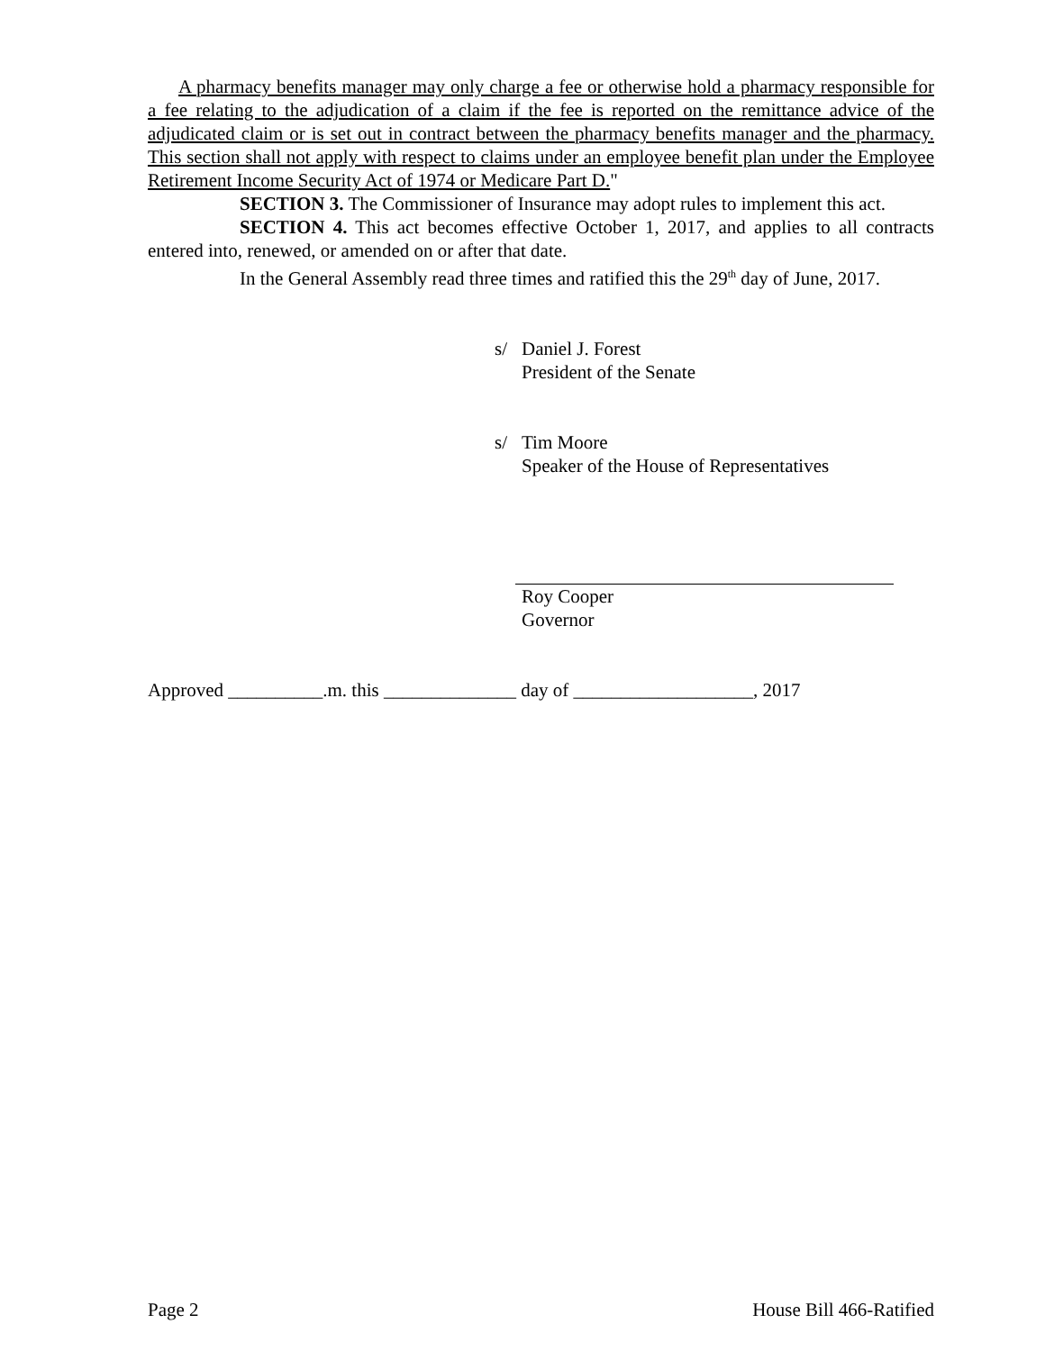A pharmacy benefits manager may only charge a fee or otherwise hold a pharmacy responsible for a fee relating to the adjudication of a claim if the fee is reported on the remittance advice of the adjudicated claim or is set out in contract between the pharmacy benefits manager and the pharmacy. This section shall not apply with respect to claims under an employee benefit plan under the Employee Retirement Income Security Act of 1974 or Medicare Part D."
SECTION 3. The Commissioner of Insurance may adopt rules to implement this act.
SECTION 4. This act becomes effective October 1, 2017, and applies to all contracts entered into, renewed, or amended on or after that date.
In the General Assembly read three times and ratified this the 29<sup>th</sup> day of June, 2017.
s/ Daniel J. Forest
President of the Senate
s/ Tim Moore
Speaker of the House of Representatives
Roy Cooper
Governor
Approved __________.m. this ______________ day of ___________________, 2017
Page 2 House Bill 466-Ratified